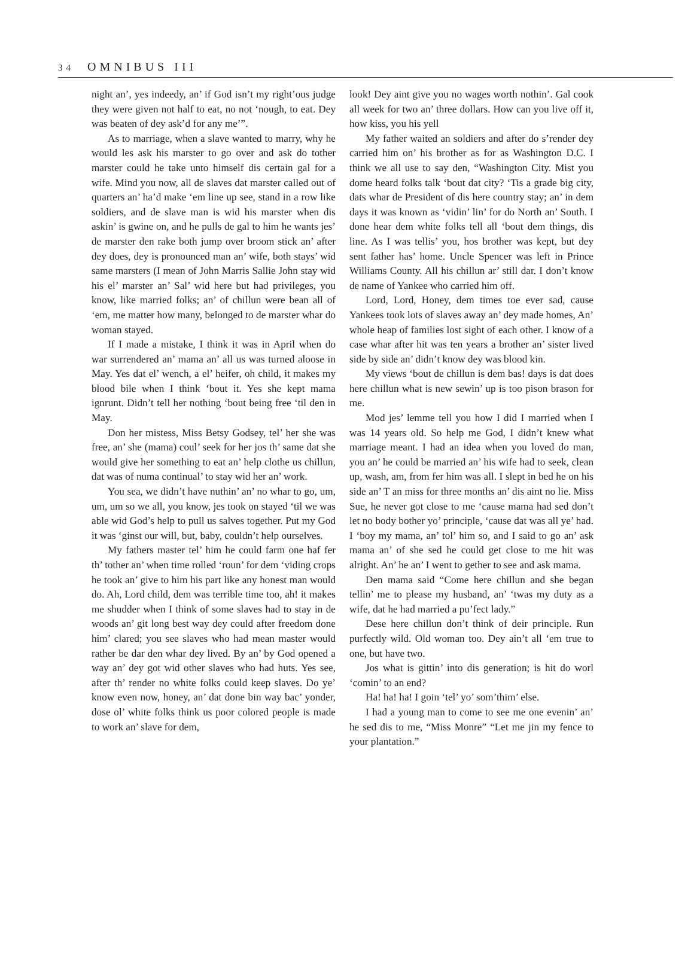34 OMNIBUS III
night an’, yes indeedy, an’ if God isn’t my right’ous judge they were given not half to eat, no not ‘nough, to eat. Dey was beaten of dey ask’d for any me’”.
As to marriage, when a slave wanted to marry, why he would les ask his marster to go over and ask do tother marster could he take unto himself dis certain gal for a wife. Mind you now, all de slaves dat marster called out of quarters an’ ha’d make ‘em line up see, stand in a row like soldiers, and de slave man is wid his marster when dis askin’ is gwine on, and he pulls de gal to him he wants jes’ de marster den rake both jump over broom stick an’ after dey does, dey is pronounced man an’ wife, both stays’ wid same marsters (I mean of John Marris Sallie John stay wid his el’ marster an’ Sal’ wid here but had privileges, you know, like married folks; an’ of chillun were bean all of ‘em, me matter how many, belonged to de marster whar do woman stayed.
If I made a mistake, I think it was in April when do war surrendered an’ mama an’ all us was turned aloose in May. Yes dat el’ wench, a el’ heifer, oh child, it makes my blood bile when I think ‘bout it. Yes she kept mama ignrunt. Didn’t tell her nothing ‘bout being free ‘til den in May.
Don her mistess, Miss Betsy Godsey, tel’ her she was free, an’ she (mama) coul’ seek for her jos th’ same dat she would give her something to eat an’ help clothe us chillun, dat was of numa continual’ to stay wid her an’ work.
You sea, we didn’t have nuthin’ an’ no whar to go, um, um, um so we all, you know, jes took on stayed ‘til we was able wid God’s help to pull us salves together. Put my God it was ‘ginst our will, but, baby, couldn’t help ourselves.
My fathers master tel’ him he could farm one haf fer th’ tother an’ when time rolled ‘roun’ for dem ‘viding crops he took an’ give to him his part like any honest man would do. Ah, Lord child, dem was terrible time too, ah! it makes me shudder when I think of some slaves had to stay in de woods an’ git long best way dey could after freedom done him’ clared; you see slaves who had mean master would rather be dar den whar dey lived. By an’ by God opened a way an’ dey got wid other slaves who had huts. Yes see, after th’ render no white folks could keep slaves. Do ye’ know even now, honey, an’ dat done bin way bac’ yonder, dose ol’ white folks think us poor colored people is made to work an’ slave for dem,
look! Dey aint give you no wages worth nothin’. Gal cook all week for two an’ three dollars. How can you live off it, how kiss, you his yell
My father waited an soldiers and after do s’render dey carried him on’ his brother as for as Washington D.C. I think we all use to say den, “Washington City. Mist you dome heard folks talk ‘bout dat city? ‘Tis a grade big city, dats whar de President of dis here country stay; an’ in dem days it was known as ‘vidin’ lin’ for do North an’ South. I done hear dem white folks tell all ‘bout dem things, dis line. As I was tellis’ you, hos brother was kept, but dey sent father has’ home. Uncle Spencer was left in Prince Williams County. All his chillun ar’ still dar. I don’t know de name of Yankee who carried him off.
Lord, Lord, Honey, dem times toe ever sad, cause Yankees took lots of slaves away an’ dey made homes, An’ whole heap of families lost sight of each other. I know of a case whar after hit was ten years a brother an’ sister lived side by side an’ didn’t know dey was blood kin.
My views ‘bout de chillun is dem bas! days is dat does here chillun what is new sewin’ up is too pison brason for me.
Mod jes’ lemme tell you how I did I married when I was 14 years old. So help me God, I didn’t knew what marriage meant. I had an idea when you loved do man, you an’ he could be married an’ his wife had to seek, clean up, wash, am, from fer him was all. I slept in bed he on his side an’ T an miss for three months an’ dis aint no lie. Miss Sue, he never got close to me ‘cause mama had sed don’t let no body bother yo’ principle, ‘cause dat was all ye’ had. I ‘boy my mama, an’ tol’ him so, and I said to go an’ ask mama an’ of she sed he could get close to me hit was alright. An’ he an’ I went to gether to see and ask mama.
Den mama said “Come here chillun and she began tellin’ me to please my husband, an’ ‘twas my duty as a wife, dat he had married a pu’fect lady.”
Dese here chillun don’t think of deir principle. Run purfectly wild. Old woman too. Dey ain’t all ‘em true to one, but have two.
Jos what is gittin’ into dis generation; is hit do worl ‘comin’ to an end?
Ha! ha! ha! I goin ‘tel’ yo’ som’thim’ else.
I had a young man to come to see me one evenin’ an’ he sed dis to me, “Miss Monre” “Let me jin my fence to your plantation.”